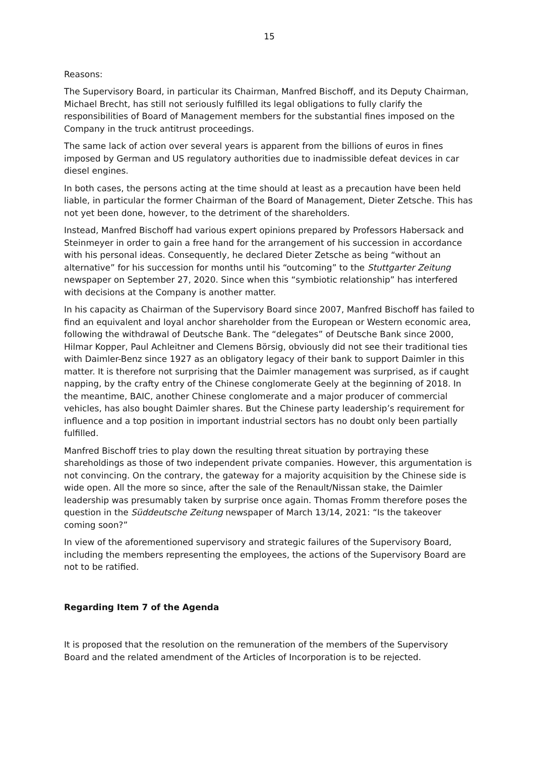15
Reasons:
The Supervisory Board, in particular its Chairman, Manfred Bischoff, and its Deputy Chairman, Michael Brecht, has still not seriously fulfilled its legal obligations to fully clarify the responsibilities of Board of Management members for the substantial fines imposed on the Company in the truck antitrust proceedings.
The same lack of action over several years is apparent from the billions of euros in fines imposed by German and US regulatory authorities due to inadmissible defeat devices in car diesel engines.
In both cases, the persons acting at the time should at least as a precaution have been held liable, in particular the former Chairman of the Board of Management, Dieter Zetsche. This has not yet been done, however, to the detriment of the shareholders.
Instead, Manfred Bischoff had various expert opinions prepared by Professors Habersack and Steinmeyer in order to gain a free hand for the arrangement of his succession in accordance with his personal ideas. Consequently, he declared Dieter Zetsche as being “without an alternative” for his succession for months until his “outcoming” to the Stuttgarter Zeitung newspaper on September 27, 2020. Since when this “symbiotic relationship” has interfered with decisions at the Company is another matter.
In his capacity as Chairman of the Supervisory Board since 2007, Manfred Bischoff has failed to find an equivalent and loyal anchor shareholder from the European or Western economic area, following the withdrawal of Deutsche Bank. The “delegates” of Deutsche Bank since 2000, Hilmar Kopper, Paul Achleitner and Clemens Börsig, obviously did not see their traditional ties with Daimler-Benz since 1927 as an obligatory legacy of their bank to support Daimler in this matter. It is therefore not surprising that the Daimler management was surprised, as if caught napping, by the crafty entry of the Chinese conglomerate Geely at the beginning of 2018. In the meantime, BAIC, another Chinese conglomerate and a major producer of commercial vehicles, has also bought Daimler shares. But the Chinese party leadership’s requirement for influence and a top position in important industrial sectors has no doubt only been partially fulfilled.
Manfred Bischoff tries to play down the resulting threat situation by portraying these shareholdings as those of two independent private companies. However, this argumentation is not convincing. On the contrary, the gateway for a majority acquisition by the Chinese side is wide open. All the more so since, after the sale of the Renault/Nissan stake, the Daimler leadership was presumably taken by surprise once again. Thomas Fromm therefore poses the question in the Süddeutsche Zeitung newspaper of March 13/14, 2021: “Is the takeover coming soon?”
In view of the aforementioned supervisory and strategic failures of the Supervisory Board, including the members representing the employees, the actions of the Supervisory Board are not to be ratified.
Regarding Item 7 of the Agenda
It is proposed that the resolution on the remuneration of the members of the Supervisory Board and the related amendment of the Articles of Incorporation is to be rejected.